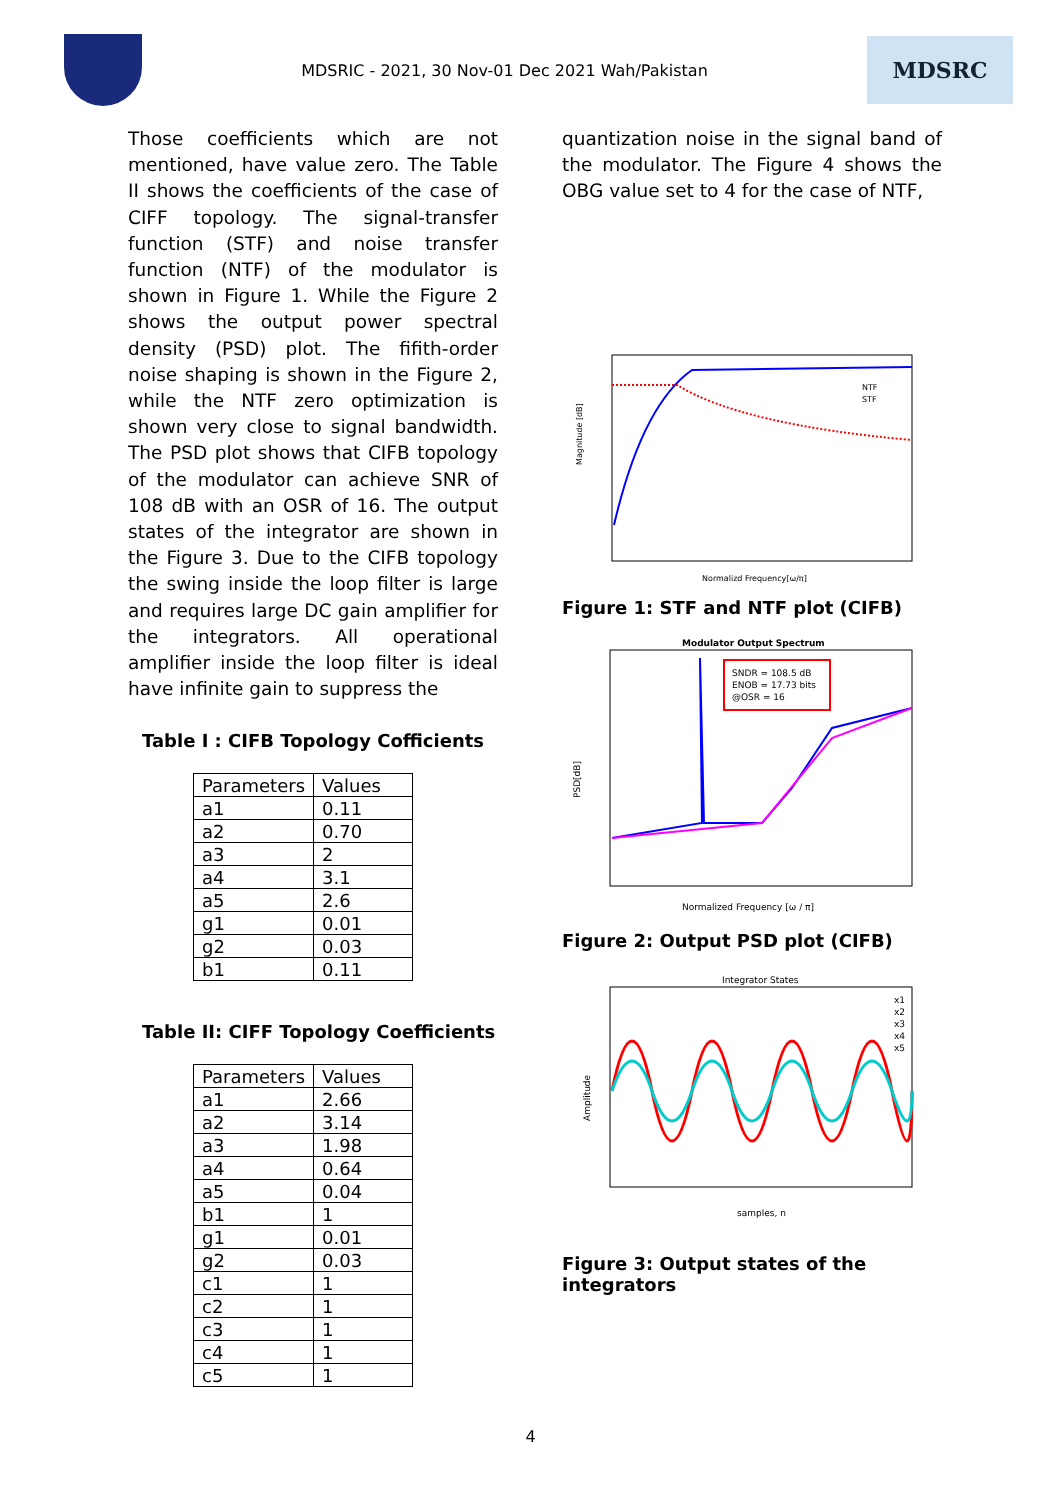MDSRIC - 2021, 30 Nov-01 Dec 2021 Wah/Pakistan
MDSRC
Those coefficients which are not mentioned, have value zero. The Table II shows the coefficients of the case of CIFF topology. The signal-transfer function (STF) and noise transfer function (NTF) of the modulator is shown in Figure 1. While the Figure 2 shows the output power spectral density (PSD) plot. The fifith-order noise shaping is shown in the Figure 2, while the NTF zero optimization is shown very close to signal bandwidth. The PSD plot shows that CIFB topology of the modulator can achieve SNR of 108 dB with an OSR of 16. The output states of the integrator are shown in the Figure 3. Due to the CIFB topology the swing inside the loop filter is large and requires large DC gain amplifier for the integrators. All operational amplifier inside the loop filter is ideal have infinite gain to suppress the
Table I : CIFB Topology Cofficients
| Parameters | Values |
| a1 | 0.11 |
| a2 | 0.70 |
| a3 | 2 |
| a4 | 3.1 |
| a5 | 2.6 |
| g1 | 0.01 |
| g2 | 0.03 |
| b1 | 0.11 |
Table II: CIFF Topology Coefficients
| Parameters | Values |
| a1 | 2.66 |
| a2 | 3.14 |
| a3 | 1.98 |
| a4 | 0.64 |
| a5 | 0.04 |
| b1 | 1 |
| g1 | 0.01 |
| g2 | 0.03 |
| c1 | 1 |
| c2 | 1 |
| c3 | 1 |
| c4 | 1 |
| c5 | 1 |
quantization noise in the signal band of the modulator. The Figure 4 shows the OBG value set to 4 for the case of NTF,
Magnitude [dB]
Normalizd Frequency[ω/π]
NTF
STF
Figure 1: STF and NTF plot (CIFB)
Modulator Output Spectrum
SNDR = 108.5 dB
ENOB = 17.73 bits
@OSR = 16
PSD[dB]
Normalized Frequency [ω / π]
Figure 2: Output PSD plot (CIFB)
Integrator States
x1
x2
x3
x4
x5
Amplitude
samples, n
Figure 3: Output states of the integrators
4